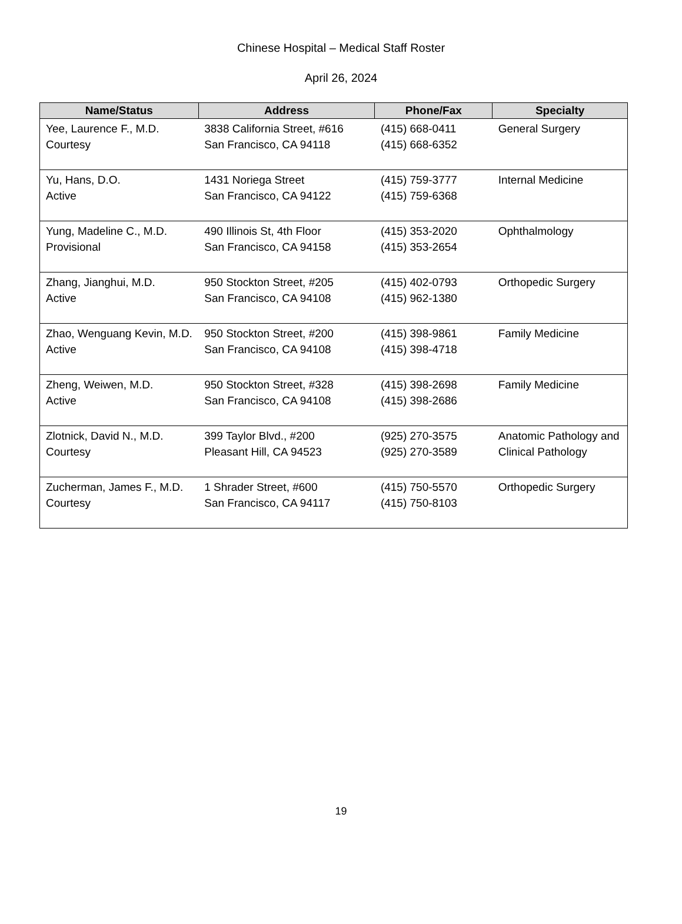Chinese Hospital – Medical Staff Roster
April 26, 2024
| Name/Status | Address | Phone/Fax | Specialty |
| --- | --- | --- | --- |
| Yee, Laurence F., M.D. Courtesy | 3838 California Street, #616 San Francisco, CA 94118 | (415) 668-0411 (415) 668-6352 | General Surgery |
| Yu, Hans, D.O. Active | 1431 Noriega Street San Francisco, CA 94122 | (415) 759-3777 (415) 759-6368 | Internal Medicine |
| Yung, Madeline C., M.D. Provisional | 490 Illinois St, 4th Floor San Francisco, CA 94158 | (415) 353-2020 (415) 353-2654 | Ophthalmology |
| Zhang, Jianghui, M.D. Active | 950 Stockton Street, #205 San Francisco, CA 94108 | (415) 402-0793 (415) 962-1380 | Orthopedic Surgery |
| Zhao, Wenguang Kevin, M.D. Active | 950 Stockton Street, #200 San Francisco, CA 94108 | (415) 398-9861 (415) 398-4718 | Family Medicine |
| Zheng, Weiwen, M.D. Active | 950 Stockton Street, #328 San Francisco, CA 94108 | (415) 398-2698 (415) 398-2686 | Family Medicine |
| Zlotnick, David N., M.D. Courtesy | 399 Taylor Blvd., #200 Pleasant Hill, CA 94523 | (925) 270-3575 (925) 270-3589 | Anatomic Pathology and Clinical Pathology |
| Zucherman, James F., M.D. Courtesy | 1 Shrader Street, #600 San Francisco, CA 94117 | (415) 750-5570 (415) 750-8103 | Orthopedic Surgery |
19